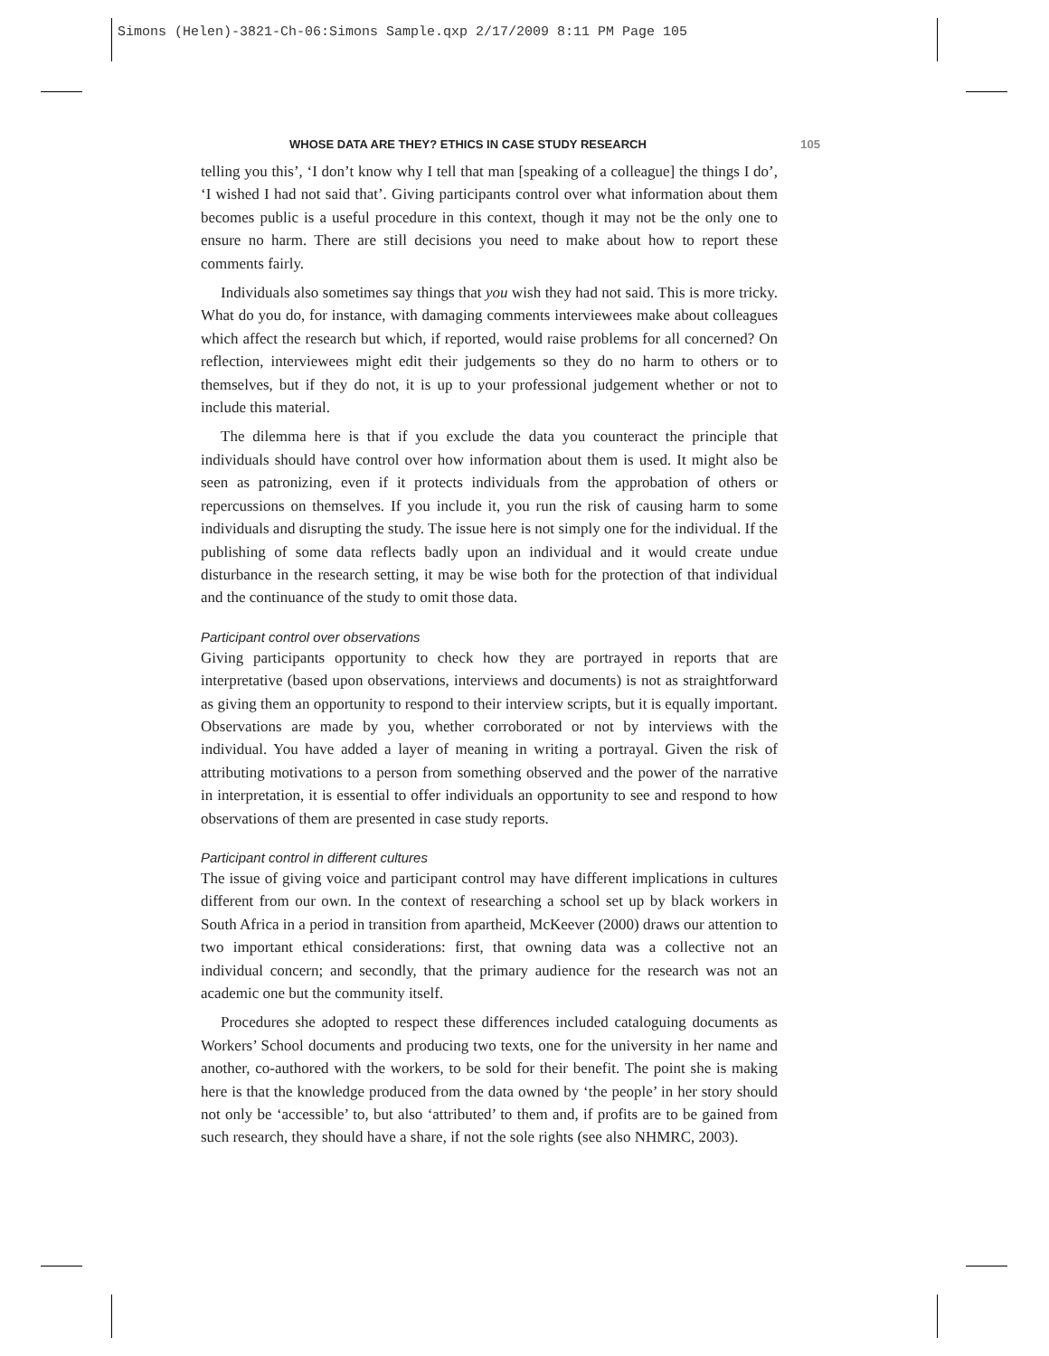Simons (Helen)-3821-Ch-06:Simons Sample.qxp 2/17/2009 8:11 PM Page 105
WHOSE DATA ARE THEY? ETHICS IN CASE STUDY RESEARCH 105
telling you this’, ‘I don’t know why I tell that man [speaking of a colleague] the things I do’, ‘I wished I had not said that’. Giving participants control over what information about them becomes public is a useful procedure in this context, though it may not be the only one to ensure no harm. There are still decisions you need to make about how to report these comments fairly.
Individuals also sometimes say things that you wish they had not said. This is more tricky. What do you do, for instance, with damaging comments interviewees make about colleagues which affect the research but which, if reported, would raise problems for all concerned? On reflection, interviewees might edit their judgements so they do no harm to others or to themselves, but if they do not, it is up to your professional judgement whether or not to include this material.
The dilemma here is that if you exclude the data you counteract the principle that individuals should have control over how information about them is used. It might also be seen as patronizing, even if it protects individuals from the approbation of others or repercussions on themselves. If you include it, you run the risk of causing harm to some individuals and disrupting the study. The issue here is not simply one for the individual. If the publishing of some data reflects badly upon an individual and it would create undue disturbance in the research setting, it may be wise both for the protection of that individual and the continuance of the study to omit those data.
Participant control over observations
Giving participants opportunity to check how they are portrayed in reports that are interpretative (based upon observations, interviews and documents) is not as straightforward as giving them an opportunity to respond to their interview scripts, but it is equally important. Observations are made by you, whether corroborated or not by interviews with the individual. You have added a layer of meaning in writing a portrayal. Given the risk of attributing motivations to a person from something observed and the power of the narrative in interpretation, it is essential to offer individuals an opportunity to see and respond to how observations of them are presented in case study reports.
Participant control in different cultures
The issue of giving voice and participant control may have different implications in cultures different from our own. In the context of researching a school set up by black workers in South Africa in a period in transition from apartheid, McKeever (2000) draws our attention to two important ethical considerations: first, that owning data was a collective not an individual concern; and secondly, that the primary audience for the research was not an academic one but the community itself.
Procedures she adopted to respect these differences included cataloguing documents as Workers’ School documents and producing two texts, one for the university in her name and another, co-authored with the workers, to be sold for their benefit. The point she is making here is that the knowledge produced from the data owned by ‘the people’ in her story should not only be ‘accessible’ to, but also ‘attributed’ to them and, if profits are to be gained from such research, they should have a share, if not the sole rights (see also NHMRC, 2003).